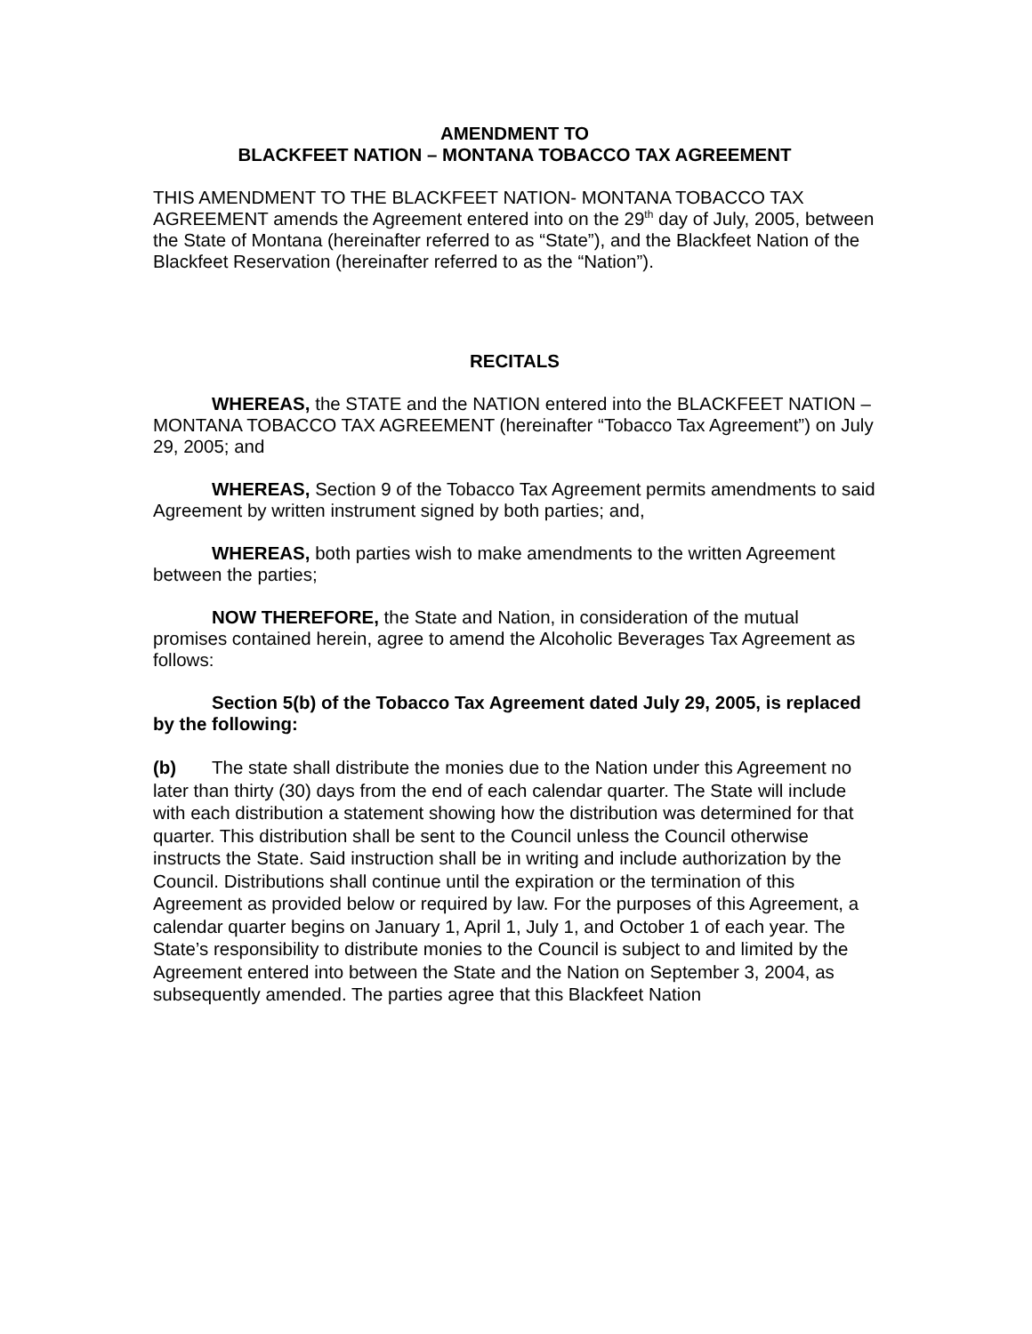AMENDMENT TO
BLACKFEET NATION – MONTANA TOBACCO TAX AGREEMENT
THIS AMENDMENT TO THE BLACKFEET NATION- MONTANA TOBACCO TAX AGREEMENT amends the Agreement entered into on the 29<sup>th</sup> day of July, 2005, between the State of Montana (hereinafter referred to as “State”), and the Blackfeet Nation of the Blackfeet Reservation (hereinafter referred to as the “Nation”).
RECITALS
WHEREAS, the STATE and the NATION entered into the BLACKFEET NATION – MONTANA TOBACCO TAX AGREEMENT (hereinafter “Tobacco Tax Agreement”) on July 29, 2005; and
WHEREAS, Section 9 of the Tobacco Tax Agreement permits amendments to said Agreement by written instrument signed by both parties; and,
WHEREAS, both parties wish to make amendments to the written Agreement between the parties;
NOW THEREFORE, the State and Nation, in consideration of the mutual promises contained herein, agree to amend the Alcoholic Beverages Tax Agreement as follows:
Section 5(b) of the Tobacco Tax Agreement dated July 29, 2005, is replaced by the following:
(b) The state shall distribute the monies due to the Nation under this Agreement no later than thirty (30) days from the end of each calendar quarter. The State will include with each distribution a statement showing how the distribution was determined for that quarter. This distribution shall be sent to the Council unless the Council otherwise instructs the State. Said instruction shall be in writing and include authorization by the Council. Distributions shall continue until the expiration or the termination of this Agreement as provided below or required by law. For the purposes of this Agreement, a calendar quarter begins on January 1, April 1, July 1, and October 1 of each year. The State’s responsibility to distribute monies to the Council is subject to and limited by the Agreement entered into between the State and the Nation on September 3, 2004, as subsequently amended. The parties agree that this Blackfeet Nation